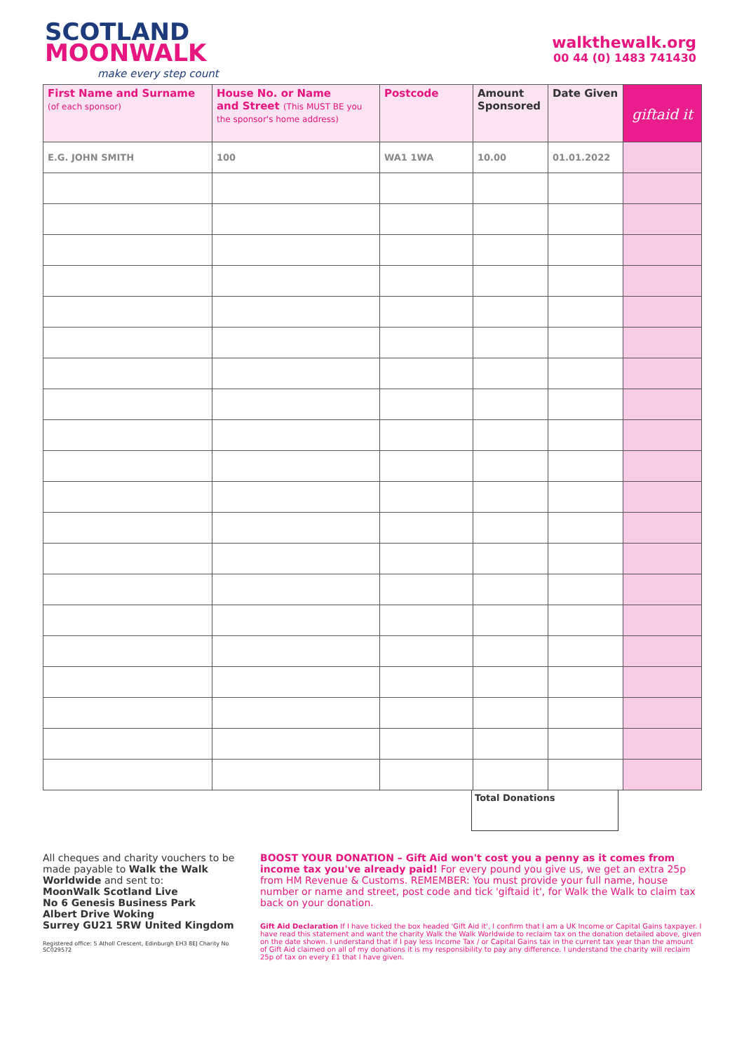SCOTLAND
MOONWALK
make every step count
walkthewalk.org
00 44 (0) 1483 741430
| First Name and Surname (of each sponsor) | House No. or Name and Street (This MUST BE you the sponsor's home address) | Postcode | Amount Sponsored | Date Given | giftaid it |
| --- | --- | --- | --- | --- | --- |
| E.G. JOHN SMITH | 100 | WA1 1WA | 10.00 | 01.01.2022 | |
Total Donations
All cheques and charity vouchers to be made payable to Walk the Walk Worldwide and sent to:
MoonWalk Scotland Live
No 6 Genesis Business Park
Albert Drive Woking
Surrey GU21 5RW United Kingdom
Registered office: 5 Atholl Crescent, Edinburgh EH3 8EJ Charity No SC029572
BOOST YOUR DONATION – Gift Aid won't cost you a penny as it comes from income tax you've already paid! For every pound you give us, we get an extra 25p from HM Revenue & Customs. REMEMBER: You must provide your full name, house number or name and street, post code and tick 'giftaid it', for Walk the Walk to claim tax back on your donation.
Gift Aid Declaration If I have ticked the box headed 'Gift Aid it', I confirm that I am a UK Income or Capital Gains taxpayer. I have read this statement and want the charity Walk the Walk Worldwide to reclaim tax on the donation detailed above, given on the date shown. I understand that if I pay less Income Tax / or Capital Gains tax in the current tax year than the amount of Gift Aid claimed on all of my donations it is my responsibility to pay any difference. I understand the charity will reclaim 25p of tax on every £1 that I have given.